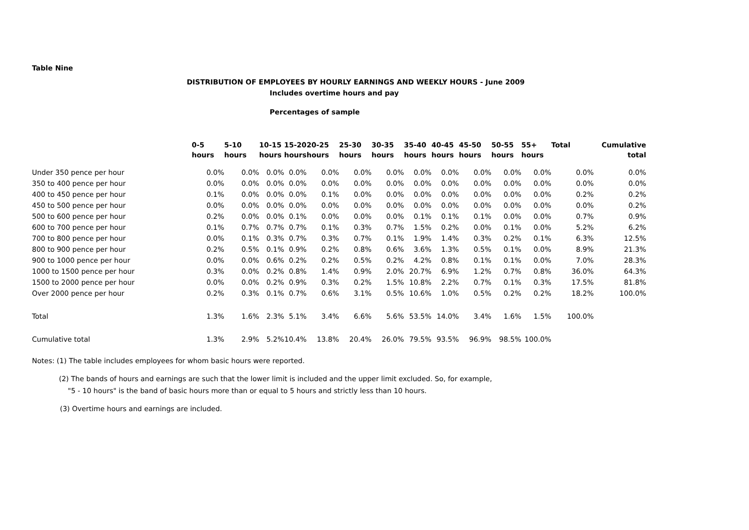Table Nine
DISTRIBUTION OF EMPLOYEES BY HOURLY EARNINGS AND WEEKLY HOURS - June 2009
Includes overtime hours and pay
Percentages of sample
| | 0-5 | 5-10 | 10-15 | 15-20 | 20-25 | 25-30 | 30-35 | 35-40 | 40-45 | 45-50 | 50-55 | 55+ | Total | Cumulative |
| --- | --- | --- | --- | --- | --- | --- | --- | --- | --- | --- | --- | --- | --- | --- |
| | hours | hours | hours | hours | hours | hours | hours | hours | hours | hours | hours | hours | | total |
| Under 350 pence per hour | 0.0% | 0.0% | 0.0% | 0.0% | 0.0% | 0.0% | 0.0% | 0.0% | 0.0% | 0.0% | 0.0% | 0.0% | 0.0% | 0.0% |
| 350 to 400 pence per hour | 0.0% | 0.0% | 0.0% | 0.0% | 0.0% | 0.0% | 0.0% | 0.0% | 0.0% | 0.0% | 0.0% | 0.0% | 0.0% | 0.0% |
| 400 to 450 pence per hour | 0.1% | 0.0% | 0.0% | 0.0% | 0.1% | 0.0% | 0.0% | 0.0% | 0.0% | 0.0% | 0.0% | 0.0% | 0.2% | 0.2% |
| 450 to 500 pence per hour | 0.0% | 0.0% | 0.0% | 0.0% | 0.0% | 0.0% | 0.0% | 0.0% | 0.0% | 0.0% | 0.0% | 0.0% | 0.0% | 0.2% |
| 500 to 600 pence per hour | 0.2% | 0.0% | 0.0% | 0.1% | 0.0% | 0.0% | 0.0% | 0.1% | 0.1% | 0.1% | 0.0% | 0.0% | 0.7% | 0.9% |
| 600 to 700 pence per hour | 0.1% | 0.7% | 0.7% | 0.7% | 0.1% | 0.3% | 0.7% | 1.5% | 0.2% | 0.0% | 0.1% | 0.0% | 5.2% | 6.2% |
| 700 to 800 pence per hour | 0.0% | 0.1% | 0.3% | 0.7% | 0.3% | 0.7% | 0.1% | 1.9% | 1.4% | 0.3% | 0.2% | 0.1% | 6.3% | 12.5% |
| 800 to 900 pence per hour | 0.2% | 0.5% | 0.1% | 0.9% | 0.2% | 0.8% | 0.6% | 3.6% | 1.3% | 0.5% | 0.1% | 0.0% | 8.9% | 21.3% |
| 900 to 1000 pence per hour | 0.0% | 0.0% | 0.6% | 0.2% | 0.2% | 0.5% | 0.2% | 4.2% | 0.8% | 0.1% | 0.1% | 0.0% | 7.0% | 28.3% |
| 1000 to 1500 pence per hour | 0.3% | 0.0% | 0.2% | 0.8% | 1.4% | 0.9% | 2.0% | 20.7% | 6.9% | 1.2% | 0.7% | 0.8% | 36.0% | 64.3% |
| 1500 to 2000 pence per hour | 0.0% | 0.0% | 0.2% | 0.9% | 0.3% | 0.2% | 1.5% | 10.8% | 2.2% | 0.7% | 0.1% | 0.3% | 17.5% | 81.8% |
| Over 2000 pence per hour | 0.2% | 0.3% | 0.1% | 0.7% | 0.6% | 3.1% | 0.5% | 10.6% | 1.0% | 0.5% | 0.2% | 0.2% | 18.2% | 100.0% |
| Total | 1.3% | 1.6% | 2.3% | 5.1% | 3.4% | 6.6% | 5.6% | 53.5% | 14.0% | 3.4% | 1.6% | 1.5% | 100.0% | |
| Cumulative total | 1.3% | 2.9% | 5.2% | 10.4% | 13.8% | 20.4% | 26.0% | 79.5% | 93.5% | 96.9% | 98.5% | 100.0% | | |
Notes: (1) The table includes employees for whom basic hours were reported.
(2) The bands of hours and earnings are such that the lower limit is included and the upper limit excluded. So, for example,
"5 - 10 hours" is the band of basic hours more than or equal to 5 hours and strictly less than 10 hours.
(3) Overtime hours and earnings are included.